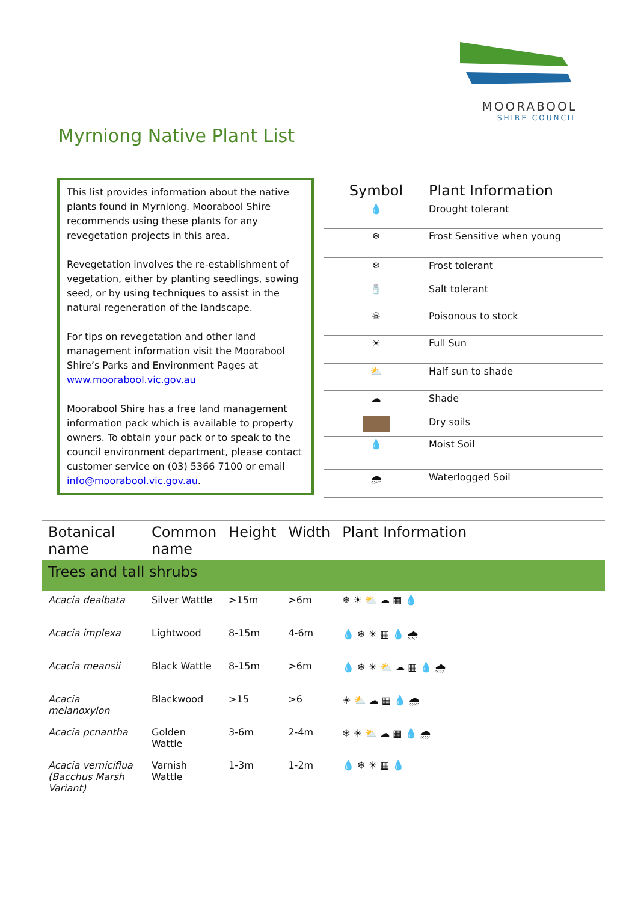MOORABOOL
SHIRE COUNCIL
Myrniong Native Plant List
This list provides information about the native plants found in Myrniong. Moorabool Shire recommends using these plants for any revegetation projects in this area.
Revegetation involves the re-establishment of vegetation, either by planting seedlings, sowing seed, or by using techniques to assist in the natural regeneration of the landscape.
For tips on revegetation and other land management information visit the Moorabool Shire’s Parks and Environment Pages at www.moorabool.vic.gov.au
Moorabool Shire has a free land management information pack which is available to property owners. To obtain your pack or to speak to the council environment department, please contact customer service on (03) 5366 7100 or email info@moorabool.vic.gov.au.
| Symbol | Plant Information |
| --- | --- |
| 💧 | Drought tolerant |
| ❄ | Frost Sensitive when young |
| ❄ | Frost tolerant |
| 🧂 | Salt tolerant |
| ☠ | Poisonous to stock |
| ☀ | Full Sun |
| ⛅ | Half sun to shade |
| ☁ | Shade |
| | Dry soils |
| 💧 | Moist Soil |
| 🌧 | Waterlogged Soil |
| Botanical name | Common name | Height | Width | Plant Information |
| --- | --- | --- | --- | --- |
| Trees and tall shrubs | | | | |
| Acacia dealbata | Silver Wattle | >15m | >6m | ❄ ☀ ⛅ ☁ ▦ 💧 |
| Acacia implexa | Lightwood | 8-15m | 4-6m | 💧 ❄ ☀ ▦ 💧 🌧 |
| Acacia meansii | Black Wattle | 8-15m | >6m | 💧 ❄ ☀ ⛅ ☁ ▦ 💧 🌧 |
| Acacia melanoxylon | Blackwood | >15 | >6 | ☀ ⛅ ☁ ▦ 💧 🌧 |
| Acacia pcnantha | Golden Wattle | 3-6m | 2-4m | ❄ ☀ ⛅ ☁ ▦ 💧 🌧 |
| Acacia verniciflua (Bacchus Marsh Variant) | Varnish Wattle | 1-3m | 1-2m | 💧 ❄ ☀ ▦ 💧 |